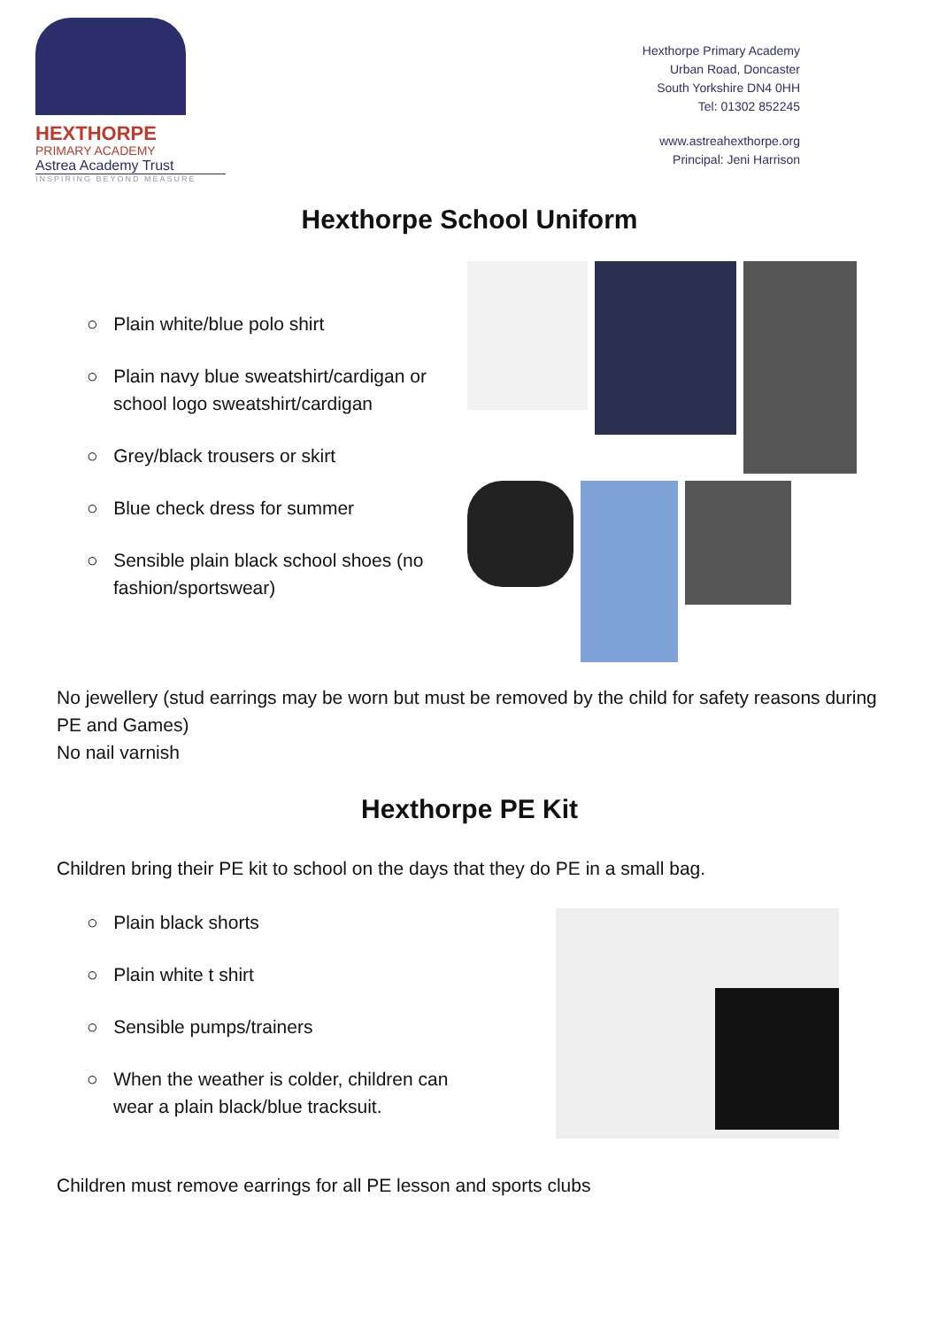HEXTHORPE
PRIMARY ACADEMY
Astrea Academy Trust
INSPIRING BEYOND MEASURE
Hexthorpe Primary Academy
Urban Road, Doncaster
South Yorkshire DN4 0HH
Tel: 01302 852245
www.astreahexthorpe.org
Principal: Jeni Harrison
Hexthorpe School Uniform
○ Plain white/blue polo shirt
○ Plain navy blue sweatshirt/cardigan or school logo sweatshirt/cardigan
○ Grey/black trousers or skirt
○ Blue check dress for summer
○ Sensible plain black school shoes (no fashion/sportswear)
No jewellery (stud earrings may be worn but must be removed by the child for safety reasons during PE and Games)
No nail varnish
Hexthorpe PE Kit
Children bring their PE kit to school on the days that they do PE in a small bag.
○ Plain black shorts
○ Plain white t shirt
○ Sensible pumps/trainers
○ When the weather is colder, children can wear a plain black/blue tracksuit.
Children must remove earrings for all PE lesson and sports clubs